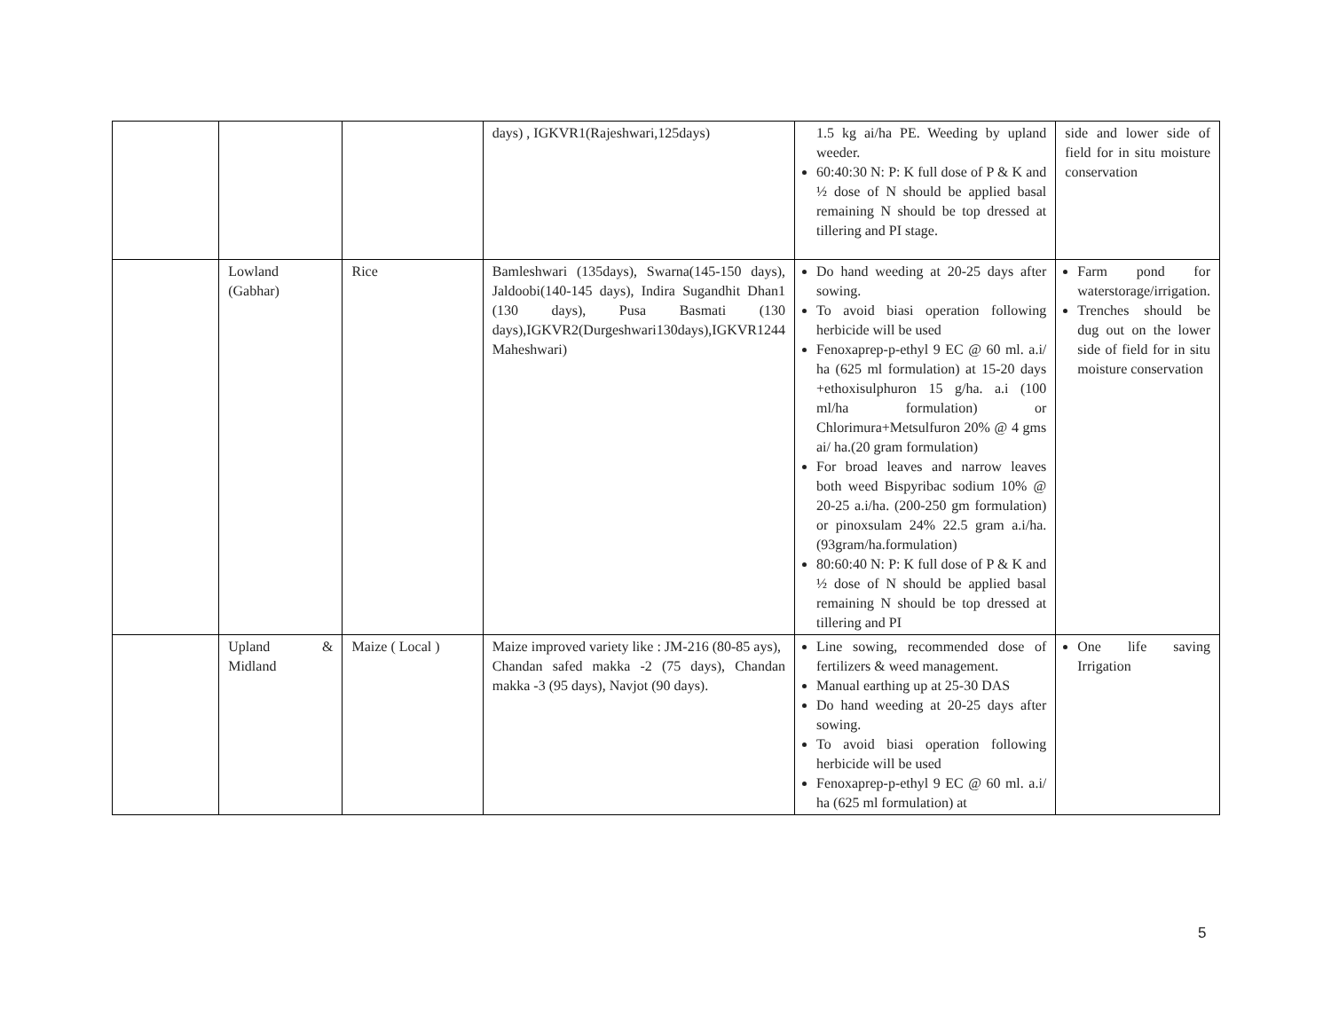| | | | days) , IGKVR1(Rajeshwari,125days) | 1.5 kg ai/ha PE. Weeding by upland weeder. 60:40:30 N: P: K full dose of P & K and ½ dose of N should be applied basal remaining N should be top dressed at tillering and PI stage. | side and lower side of field for in situ moisture conservation |
| | Lowland (Gabhar) | Rice | Bamleshwari (135days), Swarna(145-150 days), Jaldoobi(140-145 days), Indira Sugandhit Dhan1 (130 days), Pusa Basmati (130 days),IGKVR2(Durgeshwari130days),IGKVR1244 Maheshwari) | Do hand weeding at 20-25 days after sowing. To avoid biasi operation following herbicide will be used Fenoxaprep-p-ethyl 9 EC @ 60 ml. a.i/ ha (625 ml formulation) at 15-20 days +ethoxisulphuron 15 g/ha. a.i (100 ml/ha formulation) or Chlorimura+Metsulfuron 20% @ 4 gms ai/ ha.(20 gram formulation) For broad leaves and narrow leaves both weed Bispyribac sodium 10% @ 20-25 a.i/ha. (200-250 gm formulation) or pinoxsulam 24% 22.5 gram a.i/ha.(93gram/ha.formulation) 80:60:40 N: P: K full dose of P & K and ½ dose of N should be applied basal remaining N should be top dressed at tillering and PI | Farm pond for waterstorage/irrigation. Trenches should be dug out on the lower side of field for in situ moisture conservation |
| | Upland & Midland | Maize ( Local ) | Maize improved variety like : JM-216 (80-85 ays), Chandan safed makka -2 (75 days), Chandan makka -3 (95 days), Navjot (90 days). | Line sowing, recommended dose of fertilizers & weed management. Manual earthing up at 25-30 DAS Do hand weeding at 20-25 days after sowing. To avoid biasi operation following herbicide will be used Fenoxaprep-p-ethyl 9 EC @ 60 ml. a.i/ ha (625 ml formulation) at | One life saving Irrigation |
5